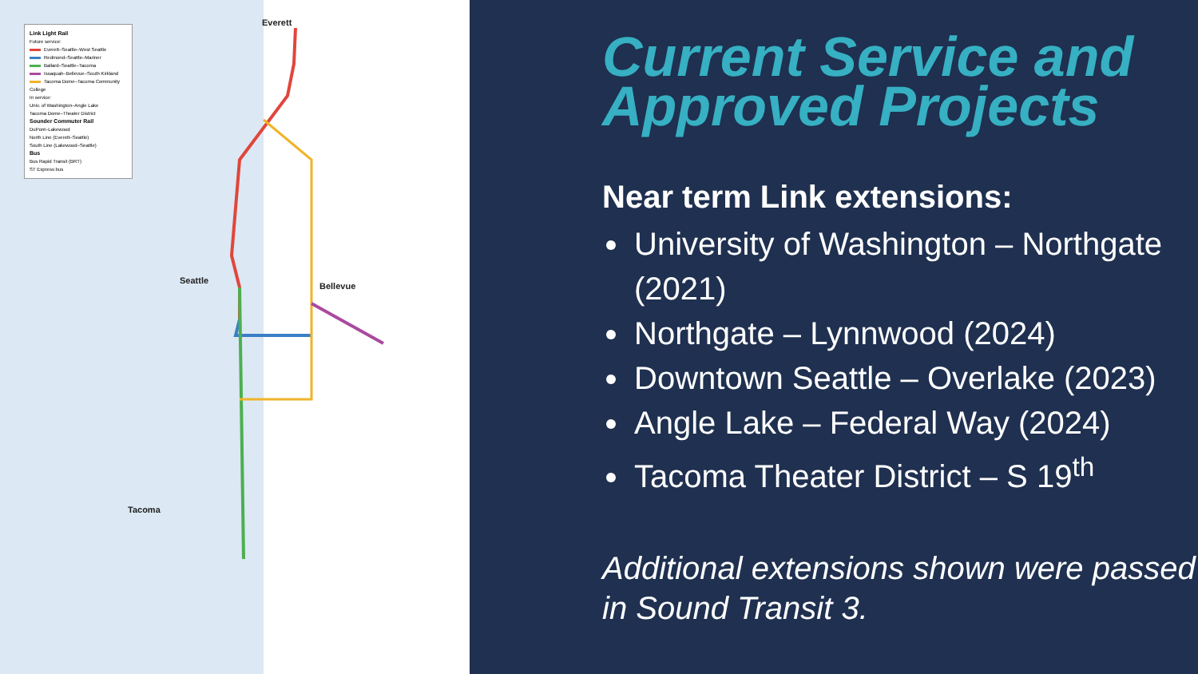Link Light Rail
Future service:
Everett–Seattle–West Seattle
Redmond–Seattle–Mariner
Ballard–Seattle–Tacoma
Issaquah–Bellevue–South Kirkland
Tacoma Dome–Tacoma Community College
In service:
Univ. of Washington–Angle Lake
Tacoma Dome–Theater District
Sounder Commuter Rail
DuPont–Lakewood
North Line (Everett–Seattle)
South Line (Lakewood–Seattle)
Bus
Bus Rapid Transit (BRT)
ST Express bus
Everett
Seattle
Bellevue
Tacoma
Current Service and Approved Projects
Near term Link extensions:
University of Washington – Northgate (2021)
Northgate – Lynnwood (2024)
Downtown Seattle – Overlake (2023)
Angle Lake – Federal Way (2024)
Tacoma Theater District – S 19<sup>th</sup>
Additional extensions shown were passed in Sound Transit 3.